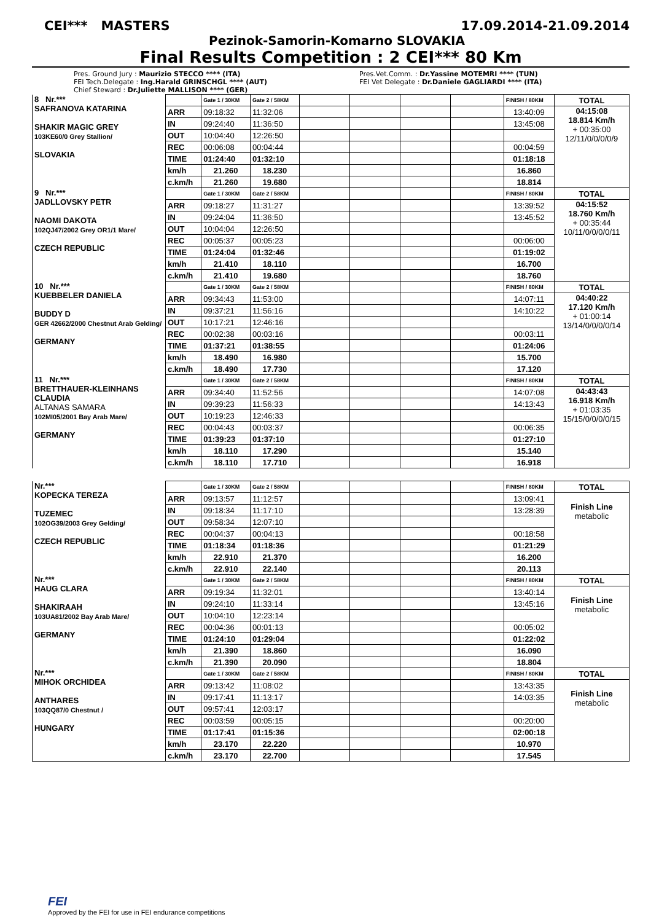CEI*** MASTERS 17.09.2014-21.09.2014
Pezinok-Samorin-Komarno SLOVAKIA
Final Results Competition : 2 CEI*** 80 Km
Pres. Ground Jury : Maurizio STECCO **** (ITA)
FEI Tech.Delegate : Ing.Harald GRINSCHGL **** (AUT)
Chief Steward : Dr.Juliette MALLISON **** (GER)
Pres.Vet.Comm. : Dr.Yassine MOTEMRI **** (TUN)
FEI Vet Delegate : Dr.Daniele GAGLIARDI **** (ITA)
| 8 Nr.*** SAFRANOVA KATARINA SHAKIR MAGIC GREY 103KE60/0 Grey Stallion/ SLOVAKIA | | Gate 1 / 30KM | Gate 2 / 58KM | | | | | FINISH / 80KM | TOTAL |
| | ARR | 09:18:32 | 11:32:06 | | | | | 13:40:09 | 04:15:08 18.814 Km/h + 00:35:00 12/11/0/0/0/0/9 |
| | IN | 09:24:40 | 11:36:50 | | | | | 13:45:08 | |
| | OUT | 10:04:40 | 12:26:50 | | | | | | |
| | REC | 00:06:08 | 00:04:44 | | | | | 00:04:59 | |
| | TIME | 01:24:40 | 01:32:10 | | | | | 01:18:18 | |
| | km/h | 21.260 | 18.230 | | | | | 16.860 | |
| | c.km/h | 21.260 | 19.680 | | | | | 18.814 | |
| 9 Nr.*** JADLLOVSKY PETR NAOMI DAKOTA 102QJ47/2002 Grey OR1/1 Mare/ CZECH REPUBLIC | | Gate 1 / 30KM | Gate 2 / 58KM | | | | | FINISH / 80KM | TOTAL |
| | ARR | 09:18:27 | 11:31:27 | | | | | 13:39:52 | 04:15:52 18.760 Km/h + 00:35:44 10/11/0/0/0/0/11 |
| | IN | 09:24:04 | 11:36:50 | | | | | 13:45:52 | |
| | OUT | 10:04:04 | 12:26:50 | | | | | | |
| | REC | 00:05:37 | 00:05:23 | | | | | 00:06:00 | |
| | TIME | 01:24:04 | 01:32:46 | | | | | 01:19:02 | |
| | km/h | 21.410 | 18.110 | | | | | 16.700 | |
| | c.km/h | 21.410 | 19.680 | | | | | 18.760 | |
| 10 Nr.*** KUEBBELER DANIELA BUDDY D GER 42662/2000 Chestnut Arab Gelding/ GERMANY | | Gate 1 / 30KM | Gate 2 / 58KM | | | | | FINISH / 80KM | TOTAL |
| | ARR | 09:34:43 | 11:53:00 | | | | | 14:07:11 | 04:40:22 17.120 Km/h + 01:00:14 13/14/0/0/0/0/14 |
| | IN | 09:37:21 | 11:56:16 | | | | | 14:10:22 | |
| | OUT | 10:17:21 | 12:46:16 | | | | | | |
| | REC | 00:02:38 | 00:03:16 | | | | | 00:03:11 | |
| | TIME | 01:37:21 | 01:38:55 | | | | | 01:24:06 | |
| | km/h | 18.490 | 16.980 | | | | | 15.700 | |
| | c.km/h | 18.490 | 17.730 | | | | | 17.120 | |
| 11 Nr.*** BRETTHAUER-KLEINHANS CLAUDIA ALTANAS SAMARA 102MI05/2001 Bay Arab Mare/ GERMANY | | Gate 1 / 30KM | Gate 2 / 58KM | | | | | FINISH / 80KM | TOTAL |
| | ARR | 09:34:40 | 11:52:56 | | | | | 14:07:08 | 04:43:43 16.918 Km/h + 01:03:35 15/15/0/0/0/0/15 |
| | IN | 09:39:23 | 11:56:33 | | | | | 14:13:43 | |
| | OUT | 10:19:23 | 12:46:33 | | | | | | |
| | REC | 00:04:43 | 00:03:37 | | | | | 00:06:35 | |
| | TIME | 01:39:23 | 01:37:10 | | | | | 01:27:10 | |
| | km/h | 18.110 | 17.290 | | | | | 15.140 | |
| | c.km/h | 18.110 | 17.710 | | | | | 16.918 | |
| Nr.*** KOPECKA TEREZA TUZEMEC 102OG39/2003 Grey Gelding/ CZECH REPUBLIC | | Gate 1 / 30KM | Gate 2 / 58KM | | | | | FINISH / 80KM | TOTAL |
| | ARR | 09:13:57 | 11:12:57 | | | | | 13:09:41 | Finish Line metabolic |
| | IN | 09:18:34 | 11:17:10 | | | | | 13:28:39 | |
| | OUT | 09:58:34 | 12:07:10 | | | | | | |
| | REC | 00:04:37 | 00:04:13 | | | | | 00:18:58 | |
| | TIME | 01:18:34 | 01:18:36 | | | | | 01:21:29 | |
| | km/h | 22.910 | 21.370 | | | | | 16.200 | |
| | c.km/h | 22.910 | 22.140 | | | | | 20.113 | |
| Nr.*** HAUG CLARA SHAKIRAAH 103UA81/2002 Bay Arab Mare/ GERMANY | | Gate 1 / 30KM | Gate 2 / 58KM | | | | | FINISH / 80KM | TOTAL |
| | ARR | 09:19:34 | 11:32:01 | | | | | 13:40:14 | Finish Line metabolic |
| | IN | 09:24:10 | 11:33:14 | | | | | 13:45:16 | |
| | OUT | 10:04:10 | 12:23:14 | | | | | | |
| | REC | 00:04:36 | 00:01:13 | | | | | 00:05:02 | |
| | TIME | 01:24:10 | 01:29:04 | | | | | 01:22:02 | |
| | km/h | 21.390 | 18.860 | | | | | 16.090 | |
| | c.km/h | 21.390 | 20.090 | | | | | 18.804 | |
| Nr.*** MIHOK ORCHIDEA ANTHARES 103QQ87/0 Chestnut / HUNGARY | | Gate 1 / 30KM | Gate 2 / 58KM | | | | | FINISH / 80KM | TOTAL |
| | ARR | 09:13:42 | 11:08:02 | | | | | 13:43:35 | Finish Line metabolic |
| | IN | 09:17:41 | 11:13:17 | | | | | 14:03:35 | |
| | OUT | 09:57:41 | 12:03:17 | | | | | | |
| | REC | 00:03:59 | 00:05:15 | | | | | 00:20:00 | |
| | TIME | 01:17:41 | 01:15:36 | | | | | 02:00:18 | |
| | km/h | 23.170 | 22.220 | | | | | 10.970 | |
| | c.km/h | 23.170 | 22.700 | | | | | 17.545 | |
FEI
Approved by the FEI for use in FEI endurance competitions